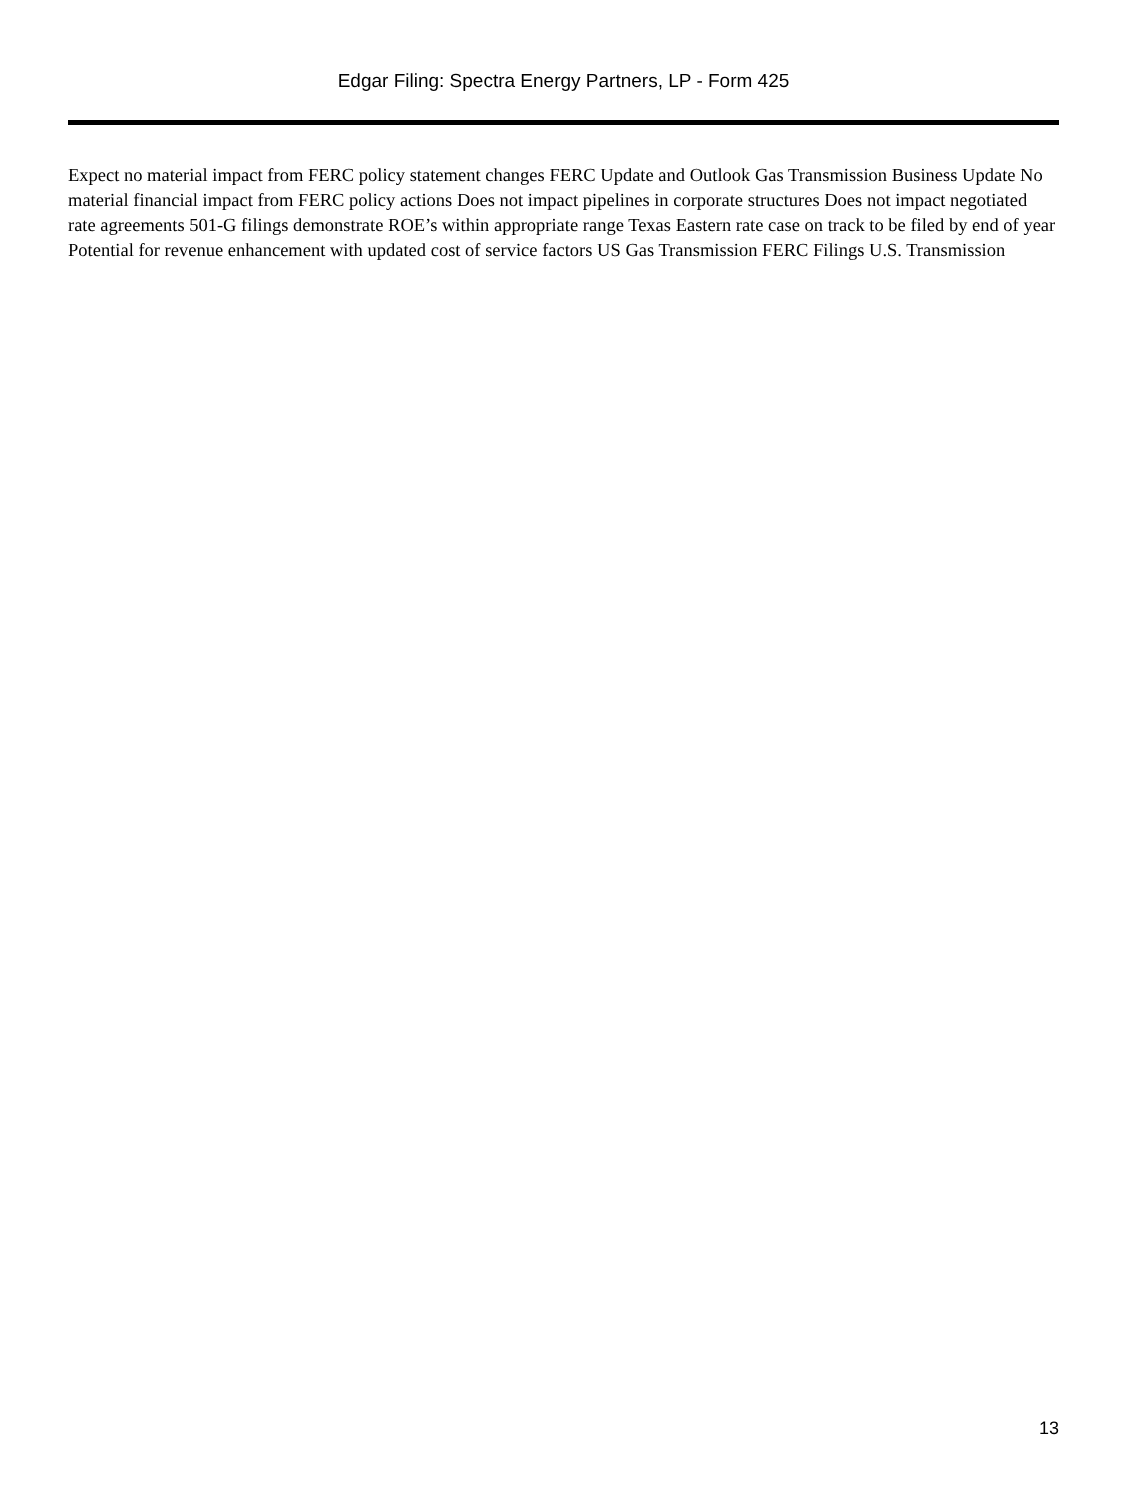Edgar Filing: Spectra Energy Partners, LP - Form 425
Expect no material impact from FERC policy statement changes FERC Update and Outlook Gas Transmission Business Update No material financial impact from FERC policy actions Does not impact pipelines in corporate structures Does not impact negotiated rate agreements 501-G filings demonstrate ROE’s within appropriate range Texas Eastern rate case on track to be filed by end of year Potential for revenue enhancement with updated cost of service factors US Gas Transmission FERC Filings U.S. Transmission
13